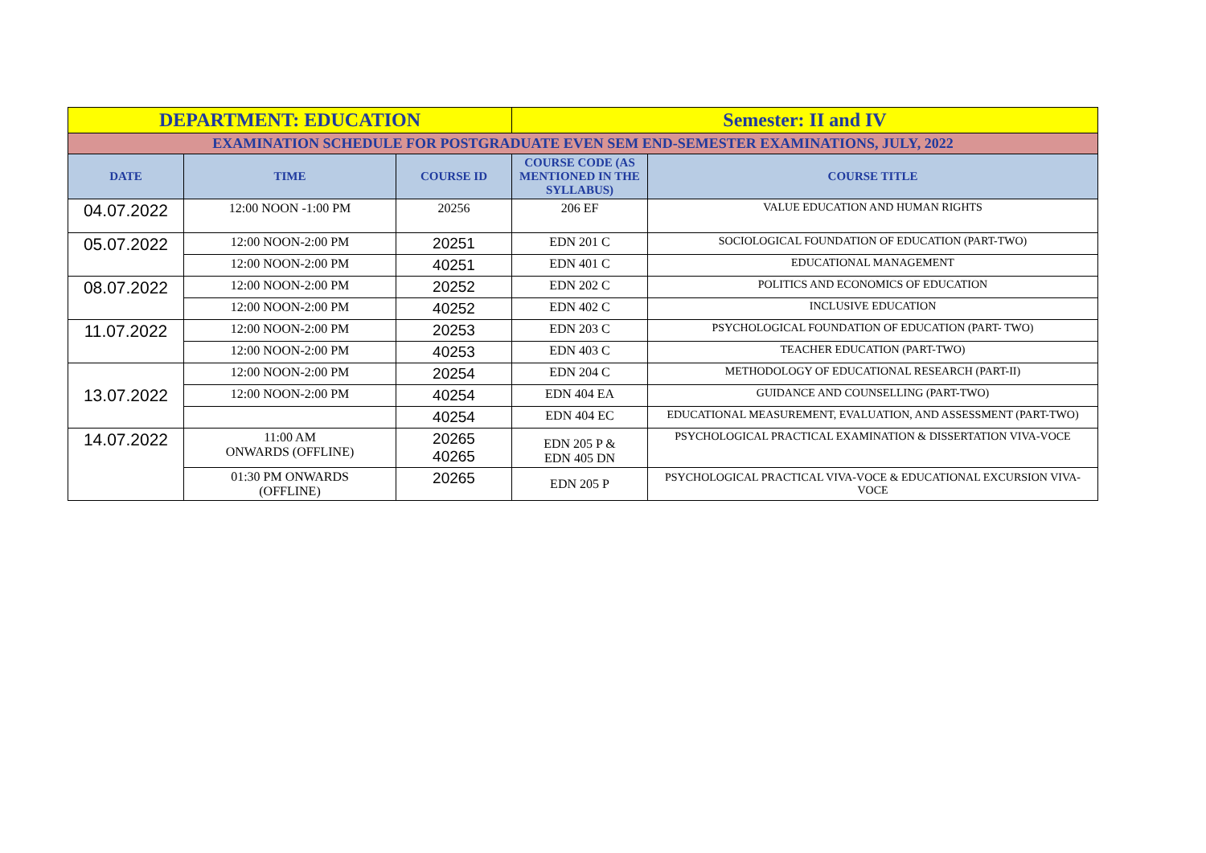| DEPARTMENT: EDUCATION | | | Semester: II and IV | |
| EXAMINATION SCHEDULE FOR POSTGRADUATE EVEN SEM END-SEMESTER EXAMINATIONS, JULY, 2022 | | | | |
| DATE | TIME | COURSE ID | COURSE CODE (AS MENTIONED IN THE SYLLABUS) | COURSE TITLE |
| 04.07.2022 | 12:00 NOON -1:00 PM | 20256 | 206 EF | VALUE EDUCATION AND HUMAN RIGHTS |
| 05.07.2022 | 12:00 NOON-2:00 PM | 20251 | EDN 201 C | SOCIOLOGICAL FOUNDATION OF EDUCATION (PART-TWO) |
| | 12:00 NOON-2:00 PM | 40251 | EDN 401 C | EDUCATIONAL MANAGEMENT |
| 08.07.2022 | 12:00 NOON-2:00 PM | 20252 | EDN 202 C | POLITICS AND ECONOMICS OF EDUCATION |
| | 12:00 NOON-2:00 PM | 40252 | EDN 402 C | INCLUSIVE EDUCATION |
| 11.07.2022 | 12:00 NOON-2:00 PM | 20253 | EDN 203 C | PSYCHOLOGICAL FOUNDATION OF EDUCATION (PART- TWO) |
| | 12:00 NOON-2:00 PM | 40253 | EDN 403 C | TEACHER EDUCATION (PART-TWO) |
| 13.07.2022 | 12:00 NOON-2:00 PM | 20254 | EDN 204 C | METHODOLOGY OF EDUCATIONAL RESEARCH (PART-II) |
| | 12:00 NOON-2:00 PM | 40254 | EDN 404 EA | GUIDANCE AND COUNSELLING (PART-TWO) |
| | | 40254 | EDN 404 EC | EDUCATIONAL MEASUREMENT, EVALUATION, AND ASSESSMENT (PART-TWO) |
| 14.07.2022 | 11:00 AM ONWARDS (OFFLINE) | 20265 40265 | EDN 205 P & EDN 405 DN | PSYCHOLOGICAL PRACTICAL EXAMINATION & DISSERTATION VIVA-VOCE |
| | 01:30 PM ONWARDS (OFFLINE) | 20265 | EDN 205 P | PSYCHOLOGICAL PRACTICAL VIVA-VOCE & EDUCATIONAL EXCURSION VIVA-VOCE |